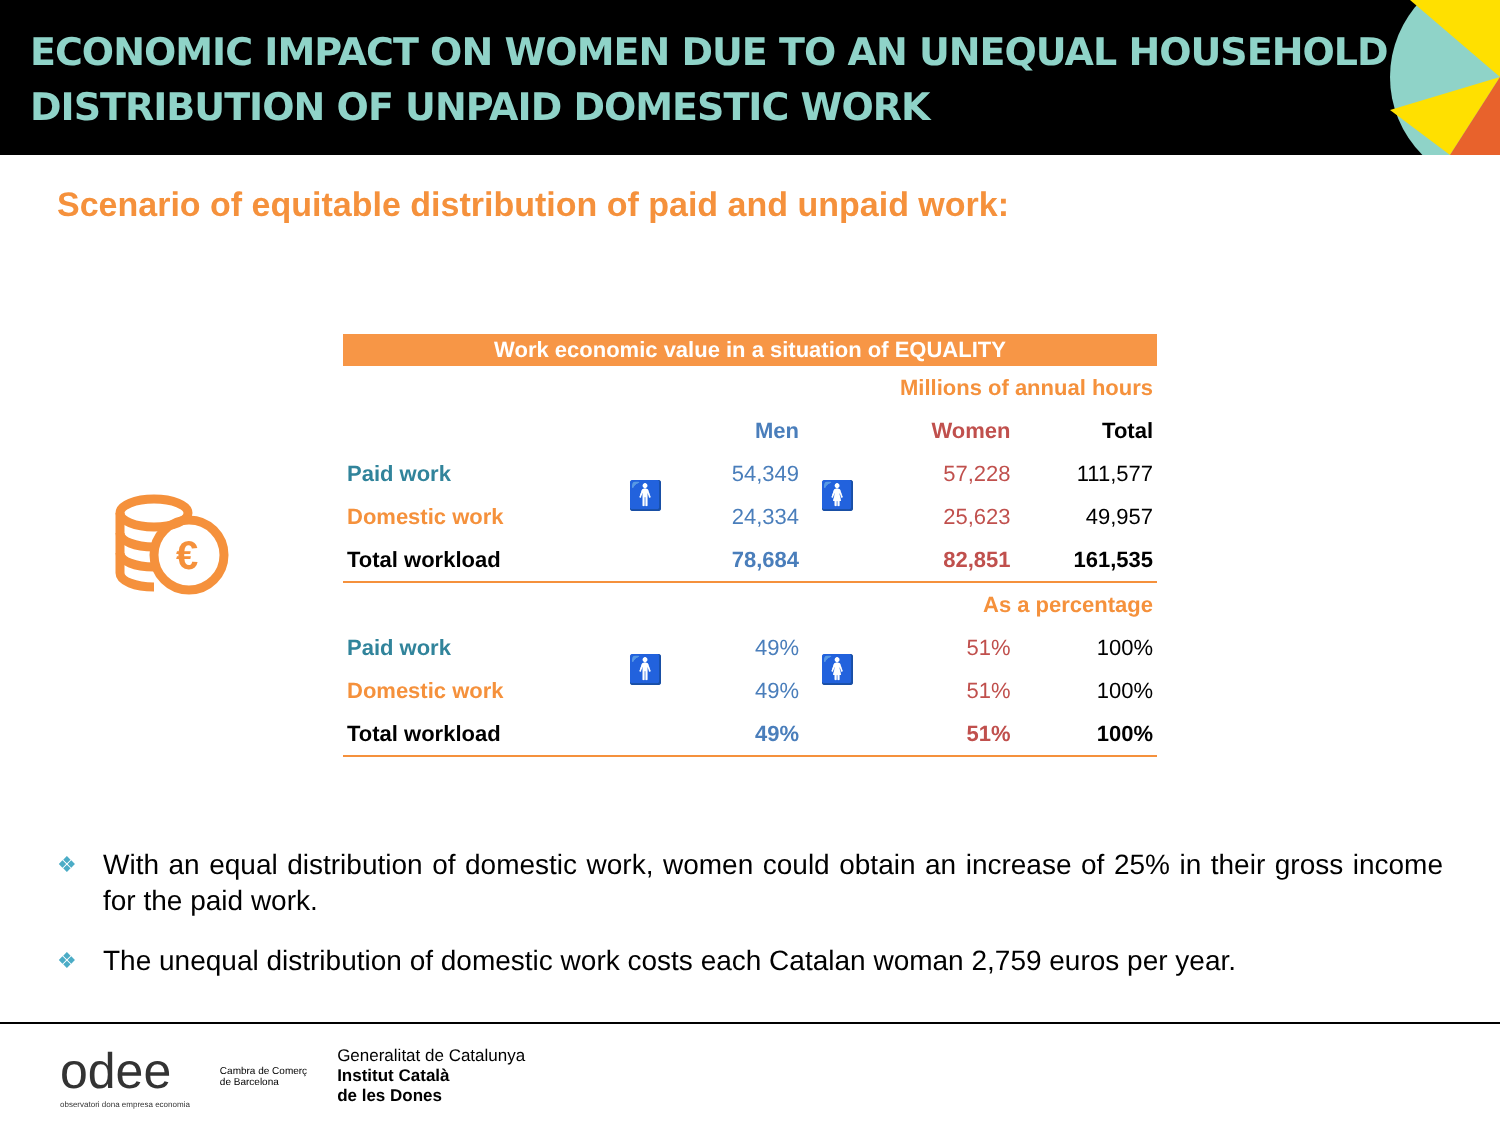ECONOMIC IMPACT ON WOMEN DUE TO AN UNEQUAL HOUSEHOLD
DISTRIBUTION OF UNPAID DOMESTIC WORK
Scenario of equitable distribution of paid and unpaid work:
€
| Work economic value in a situation of EQUALITY | | | | | |
| Millions of annual hours | | | | | |
| | | Men | | Women | Total |
| Paid work | 🚹 | 54,349 | 🚺 | 57,228 | 111,577 |
| Domestic work | | 24,334 | | 25,623 | 49,957 |
| Total workload | | 78,684 | | 82,851 | 161,535 |
| As a percentage | | | | | |
| Paid work | 🚹 | 49% | 🚺 | 51% | 100% |
| Domestic work | | 49% | | 51% | 100% |
| Total workload | | 49% | | 51% | 100% |
❖ With an equal distribution of domestic work, women could obtain an increase of 25% in their gross income for the paid work.
❖ The unequal distribution of domestic work costs each Catalan woman 2,759 euros per year.
odee
observatori dona empresa economia
Cambra de Comerç
de Barcelona
Generalitat de Catalunya
Institut Català
de les Dones